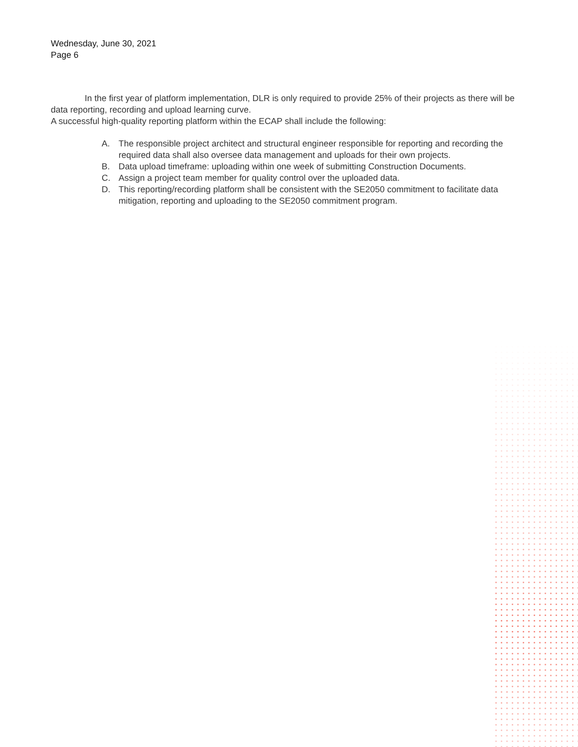Wednesday, June 30, 2021
Page 6
In the first year of platform implementation, DLR is only required to provide 25% of their projects as there will be data reporting, recording and upload learning curve.
A successful high-quality reporting platform within the ECAP shall include the following:
A. The responsible project architect and structural engineer responsible for reporting and recording the required data shall also oversee data management and uploads for their own projects.
B. Data upload timeframe: uploading within one week of submitting Construction Documents.
C. Assign a project team member for quality control over the uploaded data.
D. This reporting/recording platform shall be consistent with the SE2050 commitment to facilitate data mitigation, reporting and uploading to the SE2050 commitment program.